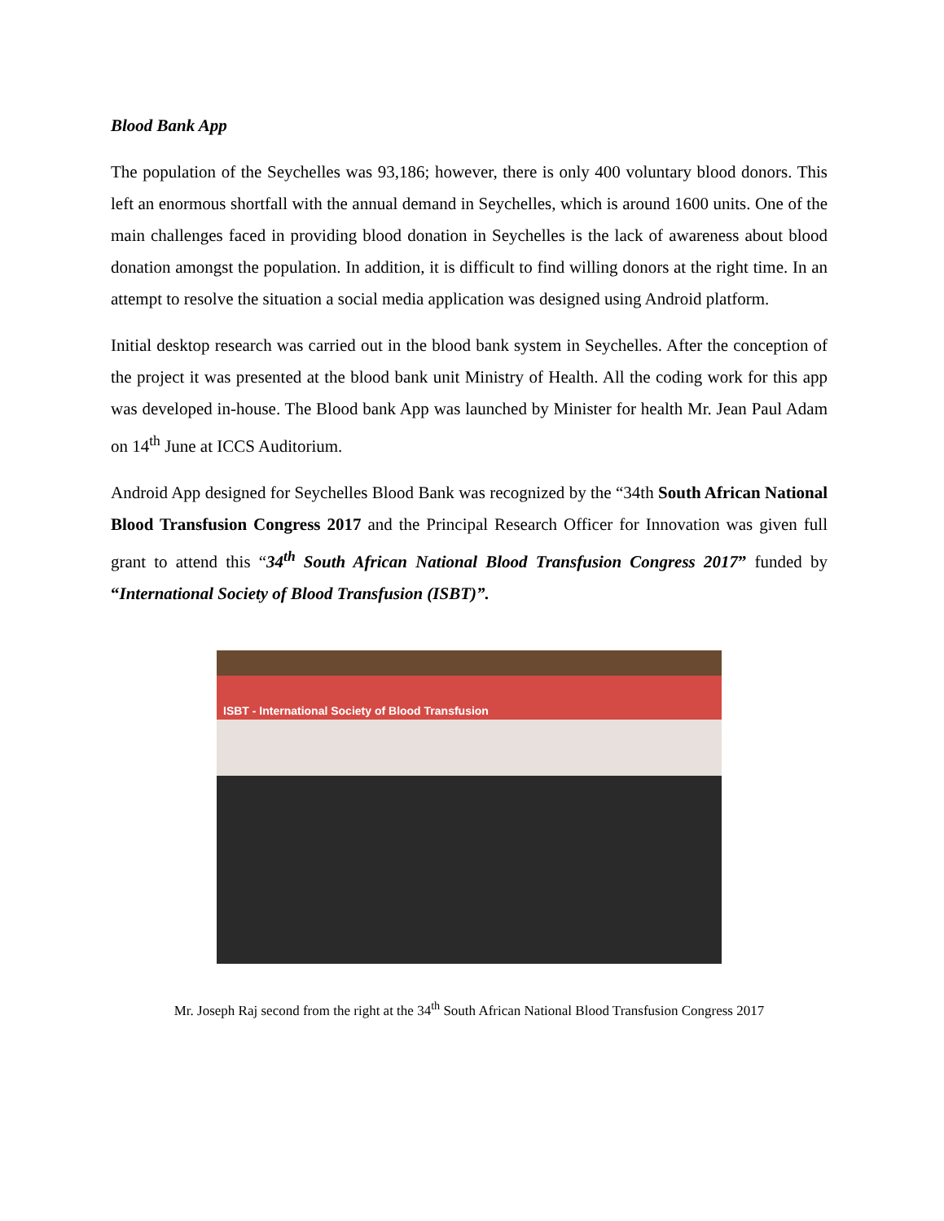Blood Bank App
The population of the Seychelles was 93,186; however, there is only 400 voluntary blood donors. This left an enormous shortfall with the annual demand in Seychelles, which is around 1600 units. One of the main challenges faced in providing blood donation in Seychelles is the lack of awareness about blood donation amongst the population. In addition, it is difficult to find willing donors at the right time. In an attempt to resolve the situation a social media application was designed using Android platform.
Initial desktop research was carried out in the blood bank system in Seychelles. After the conception of the project it was presented at the blood bank unit Ministry of Health. All the coding work for this app was developed in-house. The Blood bank App was launched by Minister for health Mr. Jean Paul Adam on 14<sup>th</sup> June at ICCS Auditorium.
Android App designed for Seychelles Blood Bank was recognized by the “34th South African National Blood Transfusion Congress 2017 and the Principal Research Officer for Innovation was given full grant to attend this “34<sup>th</sup> South African National Blood Transfusion Congress 2017” funded by “International Society of Blood Transfusion (ISBT)”.
ISBT - International Society of Blood Transfusion
Mr. Joseph Raj second from the right at the 34<sup>th</sup> South African National Blood Transfusion Congress 2017